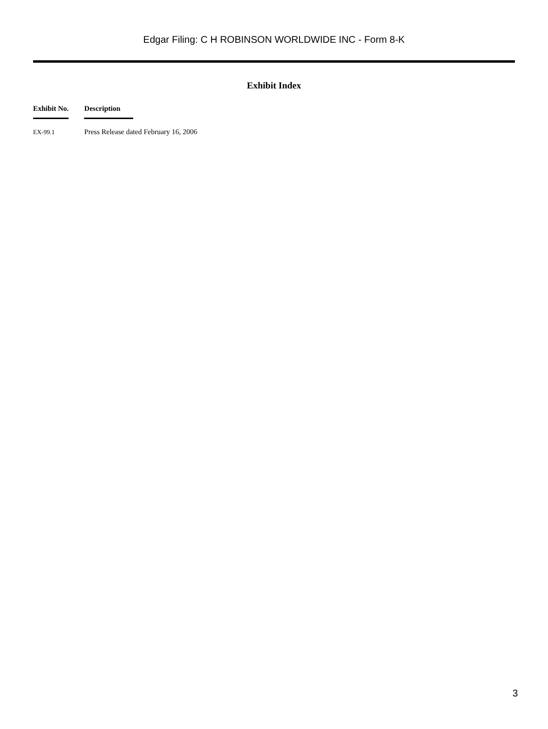Edgar Filing: C H ROBINSON WORLDWIDE INC - Form 8-K
Exhibit Index
| Exhibit No. | Description |
| --- | --- |
| EX-99.1 | Press Release dated February 16, 2006 |
3